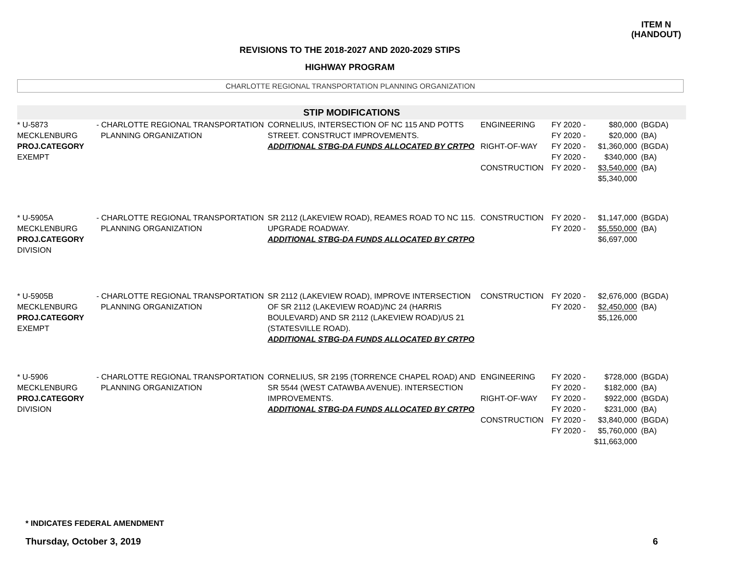ITEM N
(HANDOUT)
REVISIONS TO THE 2018-2027 AND 2020-2029 STIPS
HIGHWAY PROGRAM
CHARLOTTE REGIONAL TRANSPORTATION PLANNING ORGANIZATION
STIP MODIFICATIONS
| * U-5873 MECKLENBURG PROJ.CATEGORY EXEMPT | - CHARLOTTE REGIONAL TRANSPORTATION PLANNING ORGANIZATION | CORNELIUS, INTERSECTION OF NC 115 AND POTTS STREET. CONSTRUCT IMPROVEMENTS. ADDITIONAL STBG-DA FUNDS ALLOCATED BY CRTPO | ENGINEERING RIGHT-OF-WAY CONSTRUCTION | FY 2020 - FY 2020 - FY 2020 - FY 2020 - FY 2020 - | $80,000 $20,000 $1,360,000 $340,000 $3,540,000 $5,340,000 | (BGDA) (BA) (BGDA) (BA) (BA) |
| * U-5905A MECKLENBURG PROJ.CATEGORY DIVISION | - CHARLOTTE REGIONAL TRANSPORTATION PLANNING ORGANIZATION | SR 2112 (LAKEVIEW ROAD), REAMES ROAD TO NC 115. UPGRADE ROADWAY. ADDITIONAL STBG-DA FUNDS ALLOCATED BY CRTPO | CONSTRUCTION | FY 2020 - FY 2020 - | $1,147,000 $5,550,000 $6,697,000 | (BGDA) (BA) |
| * U-5905B MECKLENBURG PROJ.CATEGORY EXEMPT | - CHARLOTTE REGIONAL TRANSPORTATION PLANNING ORGANIZATION | SR 2112 (LAKEVIEW ROAD), IMPROVE INTERSECTION OF SR 2112 (LAKEVIEW ROAD)/NC 24 (HARRIS BOULEVARD) AND SR 2112 (LAKEVIEW ROAD)/US 21 (STATESVILLE ROAD). ADDITIONAL STBG-DA FUNDS ALLOCATED BY CRTPO | CONSTRUCTION | FY 2020 - FY 2020 - | $2,676,000 $2,450,000 $5,126,000 | (BGDA) (BA) |
| * U-5906 MECKLENBURG PROJ.CATEGORY DIVISION | - CHARLOTTE REGIONAL TRANSPORTATION PLANNING ORGANIZATION | CORNELIUS, SR 2195 (TORRENCE CHAPEL ROAD) AND SR 5544 (WEST CATAWBA AVENUE). INTERSECTION IMPROVEMENTS. ADDITIONAL STBG-DA FUNDS ALLOCATED BY CRTPO | ENGINEERING RIGHT-OF-WAY CONSTRUCTION | FY 2020 - FY 2020 - FY 2020 - FY 2020 - FY 2020 - FY 2020 - | $728,000 $182,000 $922,000 $231,000 $3,840,000 $5,760,000 $11,663,000 | (BGDA) (BA) (BGDA) (BA) (BGDA) (BA) |
* INDICATES FEDERAL AMENDMENT
Thursday, October 3, 2019 6